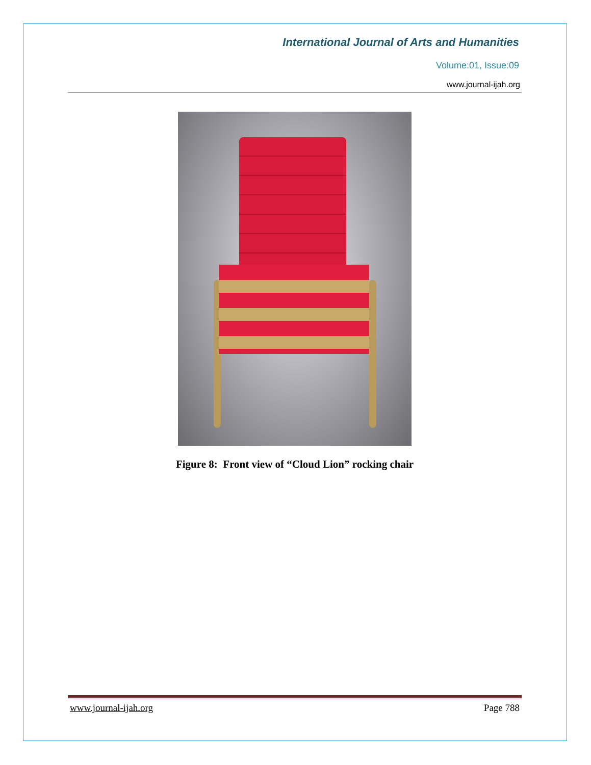International Journal of Arts and Humanities
Volume:01, Issue:09
www.journal-ijah.org
Figure 8: Front view of “Cloud Lion” rocking chair
www.journal-ijah.org Page 788